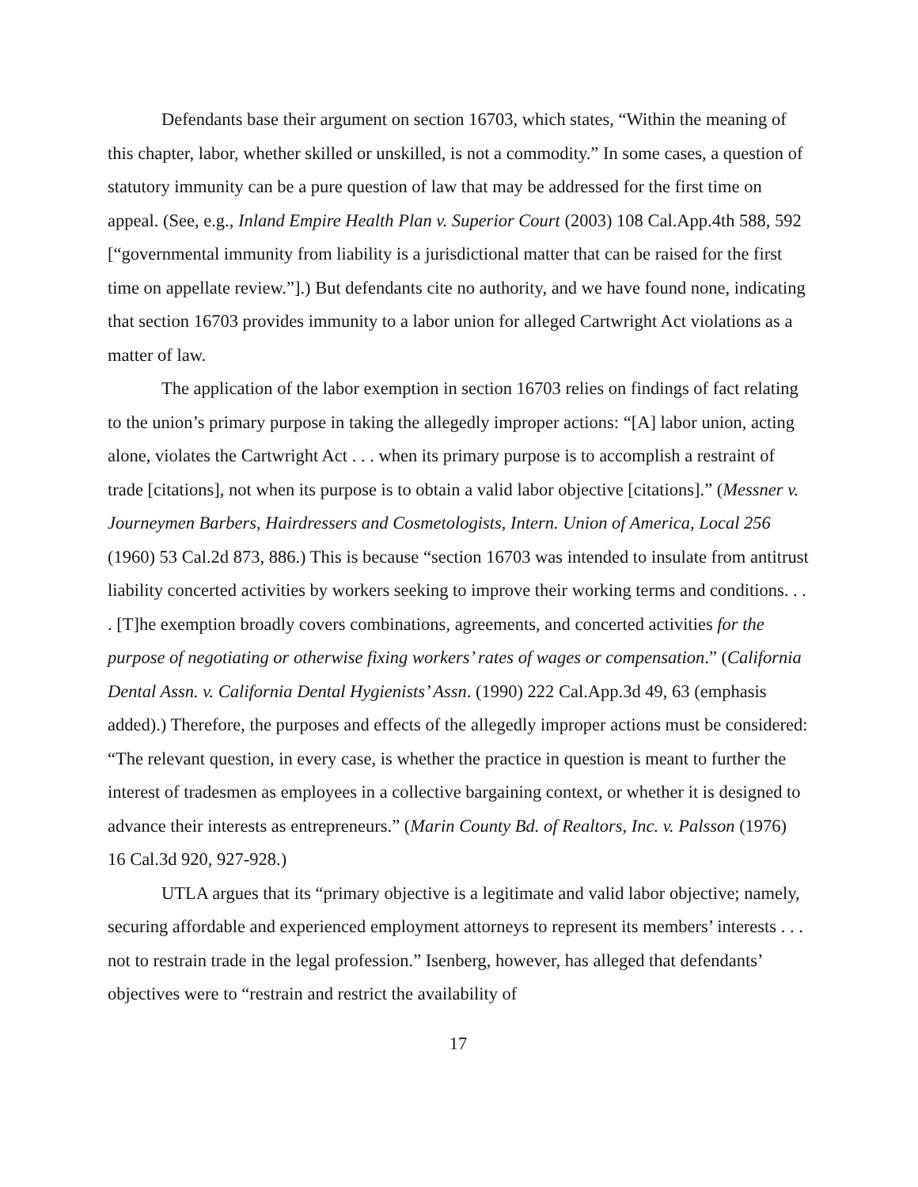Defendants base their argument on section 16703, which states, “Within the meaning of this chapter, labor, whether skilled or unskilled, is not a commodity.” In some cases, a question of statutory immunity can be a pure question of law that may be addressed for the first time on appeal. (See, e.g., Inland Empire Health Plan v. Superior Court (2003) 108 Cal.App.4th 588, 592 [“governmental immunity from liability is a jurisdictional matter that can be raised for the first time on appellate review.”].) But defendants cite no authority, and we have found none, indicating that section 16703 provides immunity to a labor union for alleged Cartwright Act violations as a matter of law.
The application of the labor exemption in section 16703 relies on findings of fact relating to the union’s primary purpose in taking the allegedly improper actions: “[A] labor union, acting alone, violates the Cartwright Act . . . when its primary purpose is to accomplish a restraint of trade [citations], not when its purpose is to obtain a valid labor objective [citations].” (Messner v. Journeymen Barbers, Hairdressers and Cosmetologists, Intern. Union of America, Local 256 (1960) 53 Cal.2d 873, 886.) This is because “section 16703 was intended to insulate from antitrust liability concerted activities by workers seeking to improve their working terms and conditions. . . . [T]he exemption broadly covers combinations, agreements, and concerted activities for the purpose of negotiating or otherwise fixing workers’ rates of wages or compensation.” (California Dental Assn. v. California Dental Hygienists’ Assn. (1990) 222 Cal.App.3d 49, 63 (emphasis added).) Therefore, the purposes and effects of the allegedly improper actions must be considered: “The relevant question, in every case, is whether the practice in question is meant to further the interest of tradesmen as employees in a collective bargaining context, or whether it is designed to advance their interests as entrepreneurs.” (Marin County Bd. of Realtors, Inc. v. Palsson (1976) 16 Cal.3d 920, 927-928.)
UTLA argues that its “primary objective is a legitimate and valid labor objective; namely, securing affordable and experienced employment attorneys to represent its members’ interests . . . not to restrain trade in the legal profession.” Isenberg, however, has alleged that defendants’ objectives were to “restrain and restrict the availability of
17